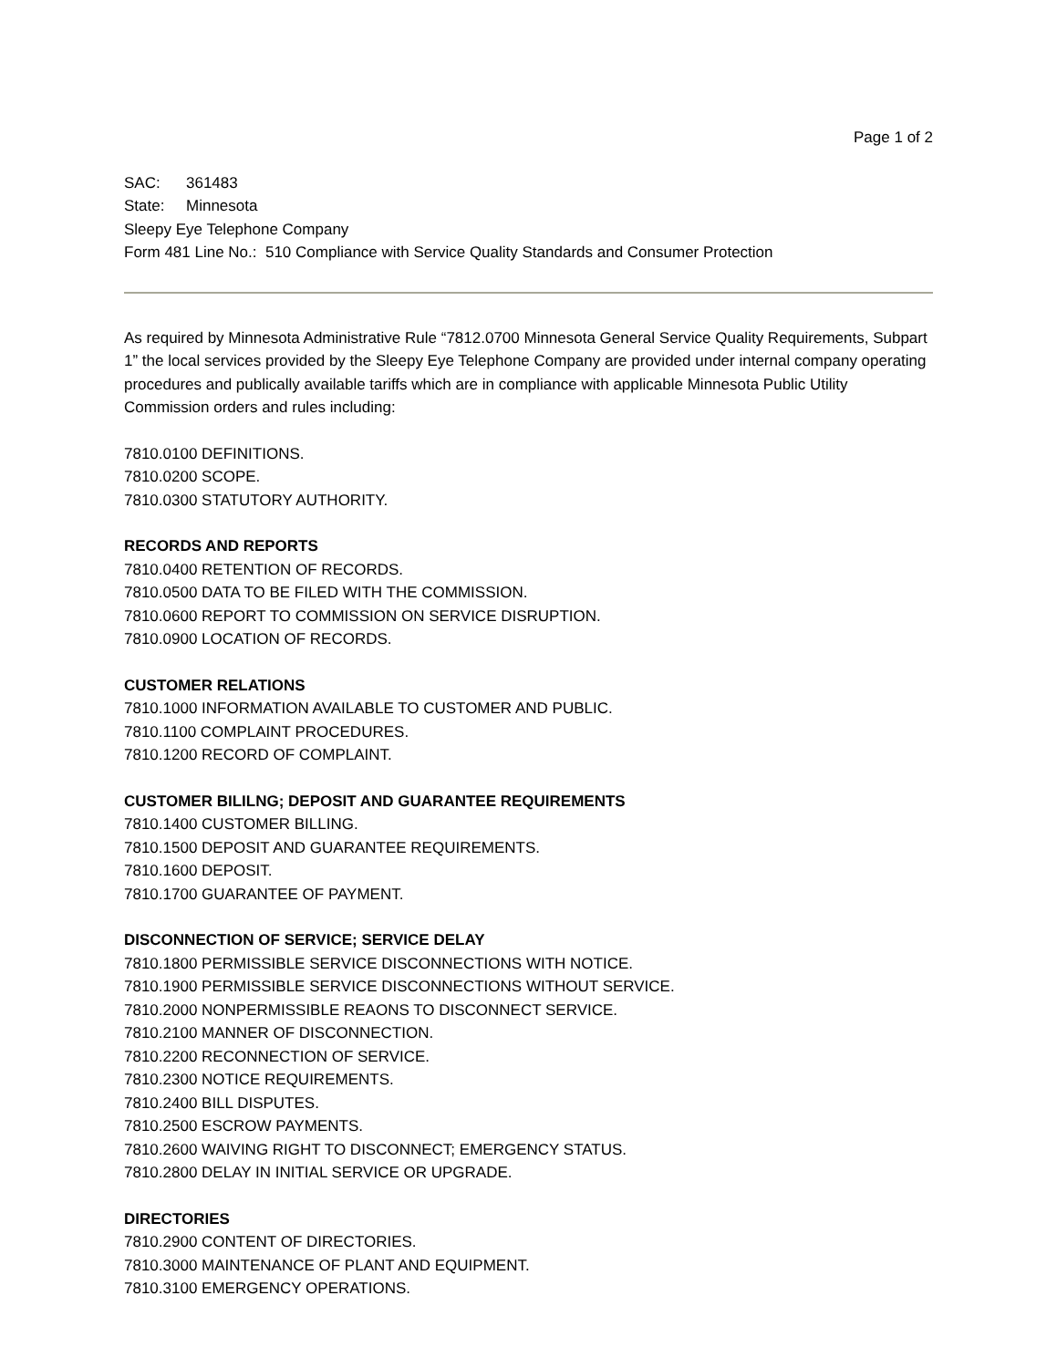Page 1 of 2
SAC: 361483
State: Minnesota
Sleepy Eye Telephone Company
Form 481 Line No.: 510 Compliance with Service Quality Standards and Consumer Protection
As required by Minnesota Administrative Rule “7812.0700 Minnesota General Service Quality Requirements, Subpart 1” the local services provided by the Sleepy Eye Telephone Company are provided under internal company operating procedures and publically available tariffs which are in compliance with applicable Minnesota Public Utility Commission orders and rules including:
7810.0100 DEFINITIONS.
7810.0200 SCOPE.
7810.0300 STATUTORY AUTHORITY.
RECORDS AND REPORTS
7810.0400 RETENTION OF RECORDS.
7810.0500 DATA TO BE FILED WITH THE COMMISSION.
7810.0600 REPORT TO COMMISSION ON SERVICE DISRUPTION.
7810.0900 LOCATION OF RECORDS.
CUSTOMER RELATIONS
7810.1000 INFORMATION AVAILABLE TO CUSTOMER AND PUBLIC.
7810.1100 COMPLAINT PROCEDURES.
7810.1200 RECORD OF COMPLAINT.
CUSTOMER BILILNG; DEPOSIT AND GUARANTEE REQUIREMENTS
7810.1400 CUSTOMER BILLING.
7810.1500 DEPOSIT AND GUARANTEE REQUIREMENTS.
7810.1600 DEPOSIT.
7810.1700 GUARANTEE OF PAYMENT.
DISCONNECTION OF SERVICE; SERVICE DELAY
7810.1800 PERMISSIBLE SERVICE DISCONNECTIONS WITH NOTICE.
7810.1900 PERMISSIBLE SERVICE DISCONNECTIONS WITHOUT SERVICE.
7810.2000 NONPERMISSIBLE REAONS TO DISCONNECT SERVICE.
7810.2100 MANNER OF DISCONNECTION.
7810.2200 RECONNECTION OF SERVICE.
7810.2300 NOTICE REQUIREMENTS.
7810.2400 BILL DISPUTES.
7810.2500 ESCROW PAYMENTS.
7810.2600 WAIVING RIGHT TO DISCONNECT; EMERGENCY STATUS.
7810.2800 DELAY IN INITIAL SERVICE OR UPGRADE.
DIRECTORIES
7810.2900 CONTENT OF DIRECTORIES.
7810.3000 MAINTENANCE OF PLANT AND EQUIPMENT.
7810.3100 EMERGENCY OPERATIONS.